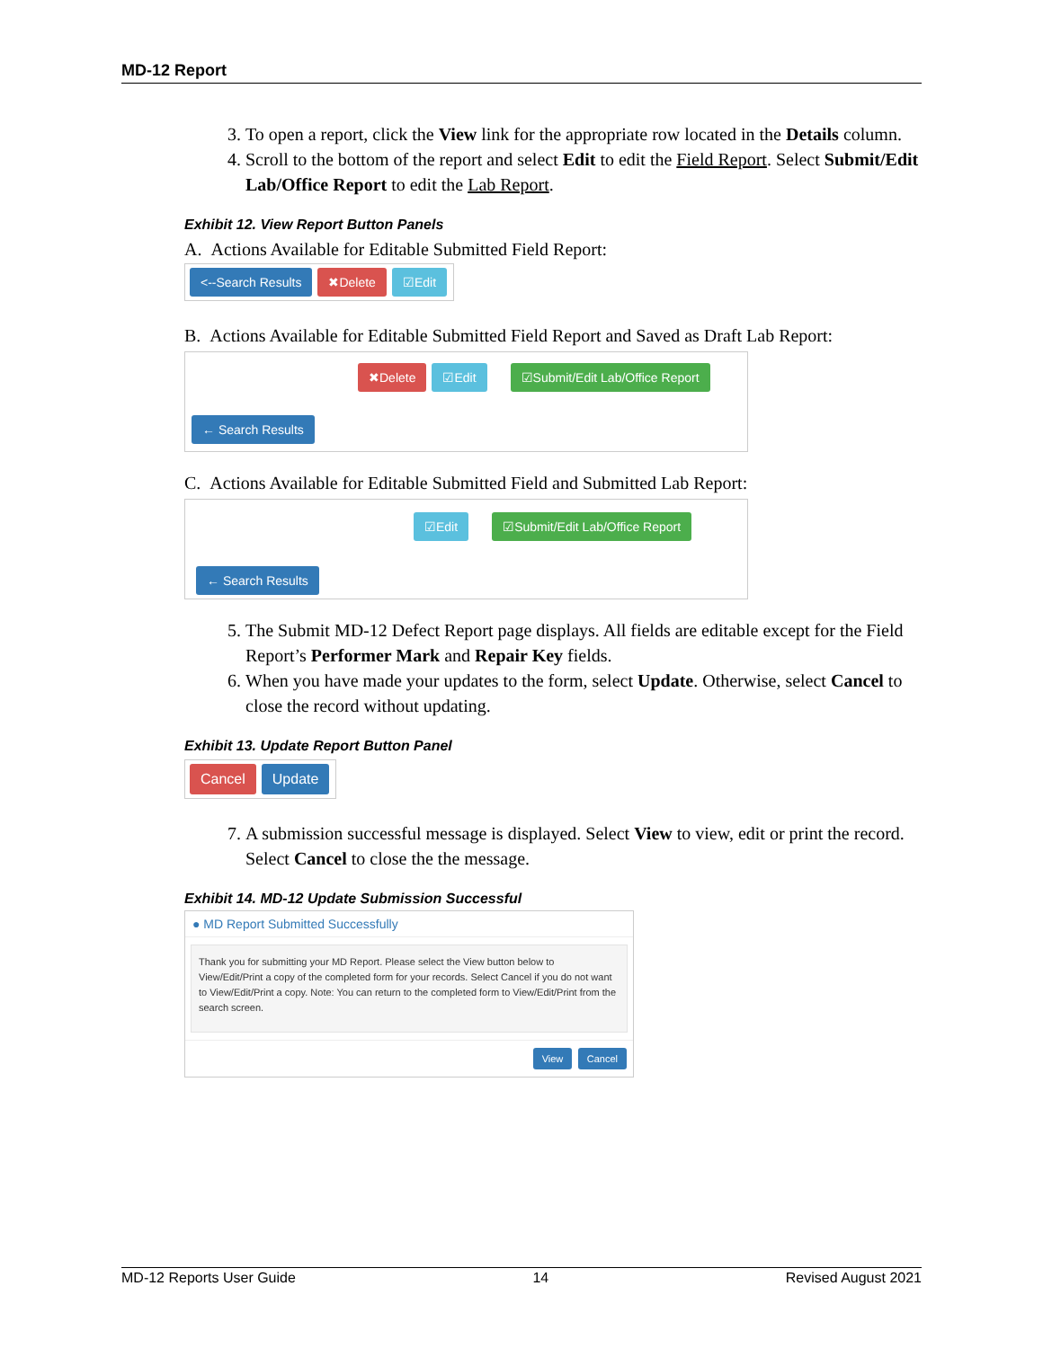MD-12 Report
3. To open a report, click the View link for the appropriate row located in the Details column.
4. Scroll to the bottom of the report and select Edit to edit the Field Report. Select Submit/Edit Lab/Office Report to edit the Lab Report.
Exhibit 12. View Report Button Panels
A. Actions Available for Editable Submitted Field Report:
<--Search Results ✖Delete ☑Edit
B. Actions Available for Editable Submitted Field Report and Saved as Draft Lab Report:
✖Delete ☑Edit ☑Submit/Edit Lab/Office Report
← Search Results
C. Actions Available for Editable Submitted Field and Submitted Lab Report:
☑Edit ☑Submit/Edit Lab/Office Report
← Search Results
5. The Submit MD-12 Defect Report page displays. All fields are editable except for the Field Report’s Performer Mark and Repair Key fields.
6. When you have made your updates to the form, select Update. Otherwise, select Cancel to close the record without updating.
Exhibit 13. Update Report Button Panel
Cancel Update
7. A submission successful message is displayed. Select View to view, edit or print the record. Select Cancel to close the the message.
Exhibit 14. MD-12 Update Submission Successful
● MD Report Submitted Successfully
Thank you for submitting your MD Report. Please select the View button below to View/Edit/Print a copy of the completed form for your records. Select Cancel if you do not want to View/Edit/Print a copy. Note: You can return to the completed form to View/Edit/Print from the search screen.
View Cancel
MD-12 Reports User Guide 14 Revised August 2021